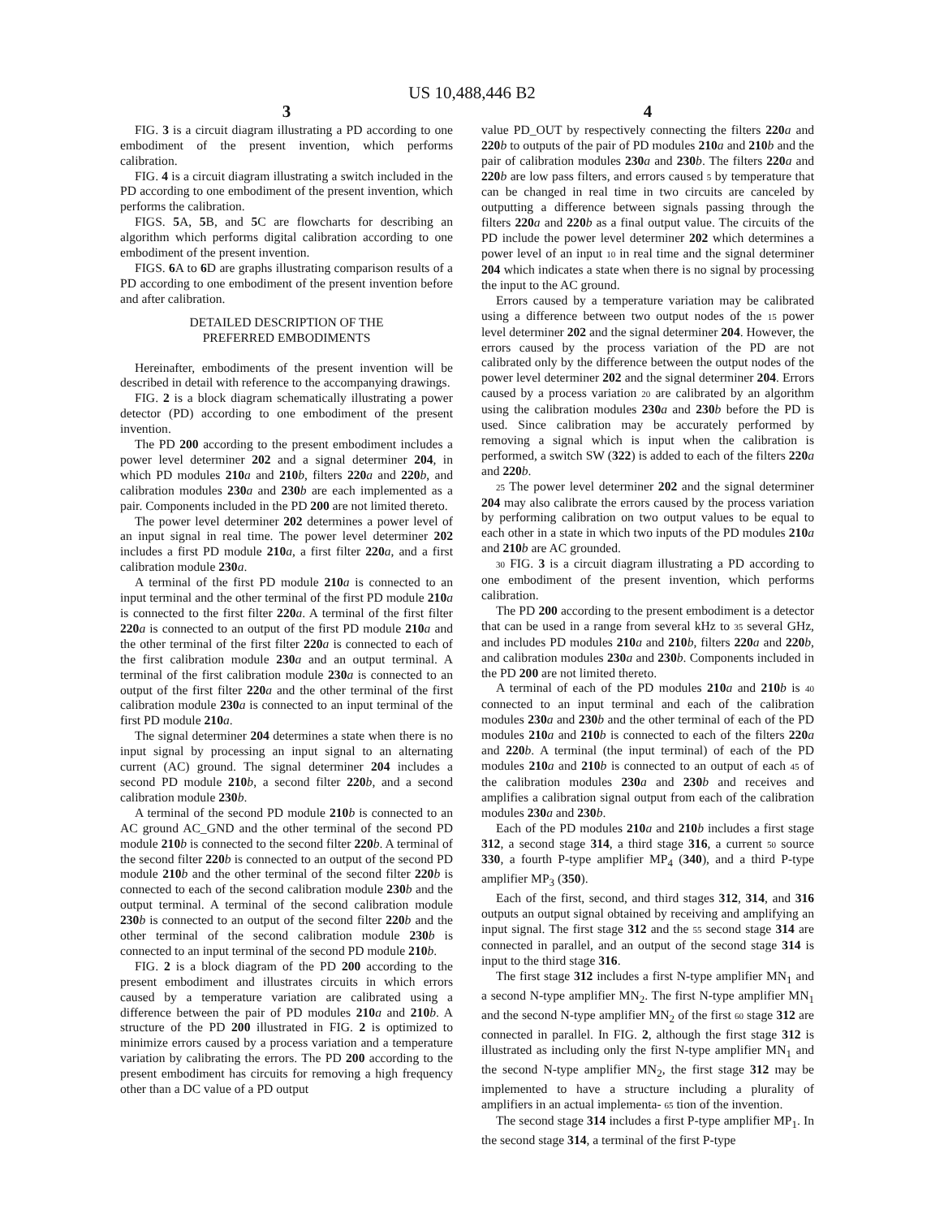US 10,488,446 B2
3
FIG. 3 is a circuit diagram illustrating a PD according to one embodiment of the present invention, which performs calibration.
FIG. 4 is a circuit diagram illustrating a switch included in the PD according to one embodiment of the present invention, which performs the calibration.
FIGS. 5 A, 5 B, and 5 C are flowcharts for describing an algorithm which performs digital calibration according to one embodiment of the present invention.
FIGS. 6 A to 6 D are graphs illustrating comparison results of a PD according to one embodiment of the present invention before and after calibration.
DETAILED DESCRIPTION OF THE
PREFERRED EMBODIMENTS
Hereinafter, embodiments of the present invention will be described in detail with reference to the accompanying drawings.
FIG. 2 is a block diagram schematically illustrating a power detector (PD) according to one embodiment of the present invention.
The PD 200 according to the present embodiment includes a power level determiner 202 and a signal determiner 204, in which PD modules 210 a and 210 b, filters 220 a and 220 b, and calibration modules 230 a and 230 b are each implemented as a pair. Components included in the PD 200 are not limited thereto.
The power level determiner 202 determines a power level of an input signal in real time. The power level determiner 202 includes a first PD module 210 a, a first filter 220 a, and a first calibration module 230 a.
A terminal of the first PD module 210 a is connected to an input terminal and the other terminal of the first PD module 210 a is connected to the first filter 220 a. A terminal of the first filter 220 a is connected to an output of the first PD module 210 a and the other terminal of the first filter 220 a is connected to each of the first calibration module 230 a and an output terminal. A terminal of the first calibration module 230 a is connected to an output of the first filter 220 a and the other terminal of the first calibration module 230 a is connected to an input terminal of the first PD module 210 a.
The signal determiner 204 determines a state when there is no input signal by processing an input signal to an alternating current (AC) ground. The signal determiner 204 includes a second PD module 210 b, a second filter 220 b, and a second calibration module 230 b.
A terminal of the second PD module 210 b is connected to an AC ground AC_GND and the other terminal of the second PD module 210 b is connected to the second filter 220 b. A terminal of the second filter 220 b is connected to an output of the second PD module 210 b and the other terminal of the second filter 220 b is connected to each of the second calibration module 230 b and the output terminal. A terminal of the second calibration module 230 b is connected to an output of the second filter 220 b and the other terminal of the second calibration module 230 b is connected to an input terminal of the second PD module 210 b.
FIG. 2 is a block diagram of the PD 200 according to the present embodiment and illustrates circuits in which errors caused by a temperature variation are calibrated using a difference between the pair of PD modules 210 a and 210 b. A structure of the PD 200 illustrated in FIG. 2 is optimized to minimize errors caused by a process variation and a temperature variation by calibrating the errors. The PD 200 according to the present embodiment has circuits for removing a high frequency other than a DC value of a PD output
4
value PD_OUT by respectively connecting the filters 220 a and 220 b to outputs of the pair of PD modules 210 a and 210 b and the pair of calibration modules 230 a and 230 b. The filters 220 a and 220 b are low pass filters, and errors caused 5 by temperature that can be changed in real time in two circuits are canceled by outputting a difference between signals passing through the filters 220 a and 220 b as a final output value. The circuits of the PD include the power level determiner 202 which determines a power level of an input 10 in real time and the signal determiner 204 which indicates a state when there is no signal by processing the input to the AC ground.
Errors caused by a temperature variation may be calibrated using a difference between two output nodes of the 15 power level determiner 202 and the signal determiner 204. However, the errors caused by the process variation of the PD are not calibrated only by the difference between the output nodes of the power level determiner 202 and the signal determiner 204. Errors caused by a process variation 20 are calibrated by an algorithm using the calibration modules 230 a and 230 b before the PD is used. Since calibration may be accurately performed by removing a signal which is input when the calibration is performed, a switch SW (322) is added to each of the filters 220 a and 220 b.
25 The power level determiner 202 and the signal determiner 204 may also calibrate the errors caused by the process variation by performing calibration on two output values to be equal to each other in a state in which two inputs of the PD modules 210 a and 210 b are AC grounded.
30 FIG. 3 is a circuit diagram illustrating a PD according to one embodiment of the present invention, which performs calibration.
The PD 200 according to the present embodiment is a detector that can be used in a range from several kHz to 35 several GHz, and includes PD modules 210 a and 210 b, filters 220 a and 220 b, and calibration modules 230 a and 230 b. Components included in the PD 200 are not limited thereto.
A terminal of each of the PD modules 210 a and 210 b is 40 connected to an input terminal and each of the calibration modules 230 a and 230 b and the other terminal of each of the PD modules 210 a and 210 b is connected to each of the filters 220 a and 220 b. A terminal (the input terminal) of each of the PD modules 210 a and 210 b is connected to an output of each 45 of the calibration modules 230 a and 230 b and receives and amplifies a calibration signal output from each of the calibration modules 230 a and 230 b.
Each of the PD modules 210 a and 210 b includes a first stage 312, a second stage 314, a third stage 316, a current 50 source 330, a fourth P-type amplifier MP<sub>4</sub> (340), and a third P-type amplifier MP<sub>3</sub> (350).
Each of the first, second, and third stages 312, 314, and 316 outputs an output signal obtained by receiving and amplifying an input signal. The first stage 312 and the 55 second stage 314 are connected in parallel, and an output of the second stage 314 is input to the third stage 316.
The first stage 312 includes a first N-type amplifier MN<sub>1</sub> and a second N-type amplifier MN<sub>2</sub>. The first N-type amplifier MN<sub>1</sub> and the second N-type amplifier MN<sub>2</sub> of the first 60 stage 312 are connected in parallel. In FIG. 2, although the first stage 312 is illustrated as including only the first N-type amplifier MN<sub>1</sub> and the second N-type amplifier MN<sub>2</sub>, the first stage 312 may be implemented to have a structure including a plurality of amplifiers in an actual implementa- 65 tion of the invention.
The second stage 314 includes a first P-type amplifier MP<sub>1</sub>. In the second stage 314, a terminal of the first P-type